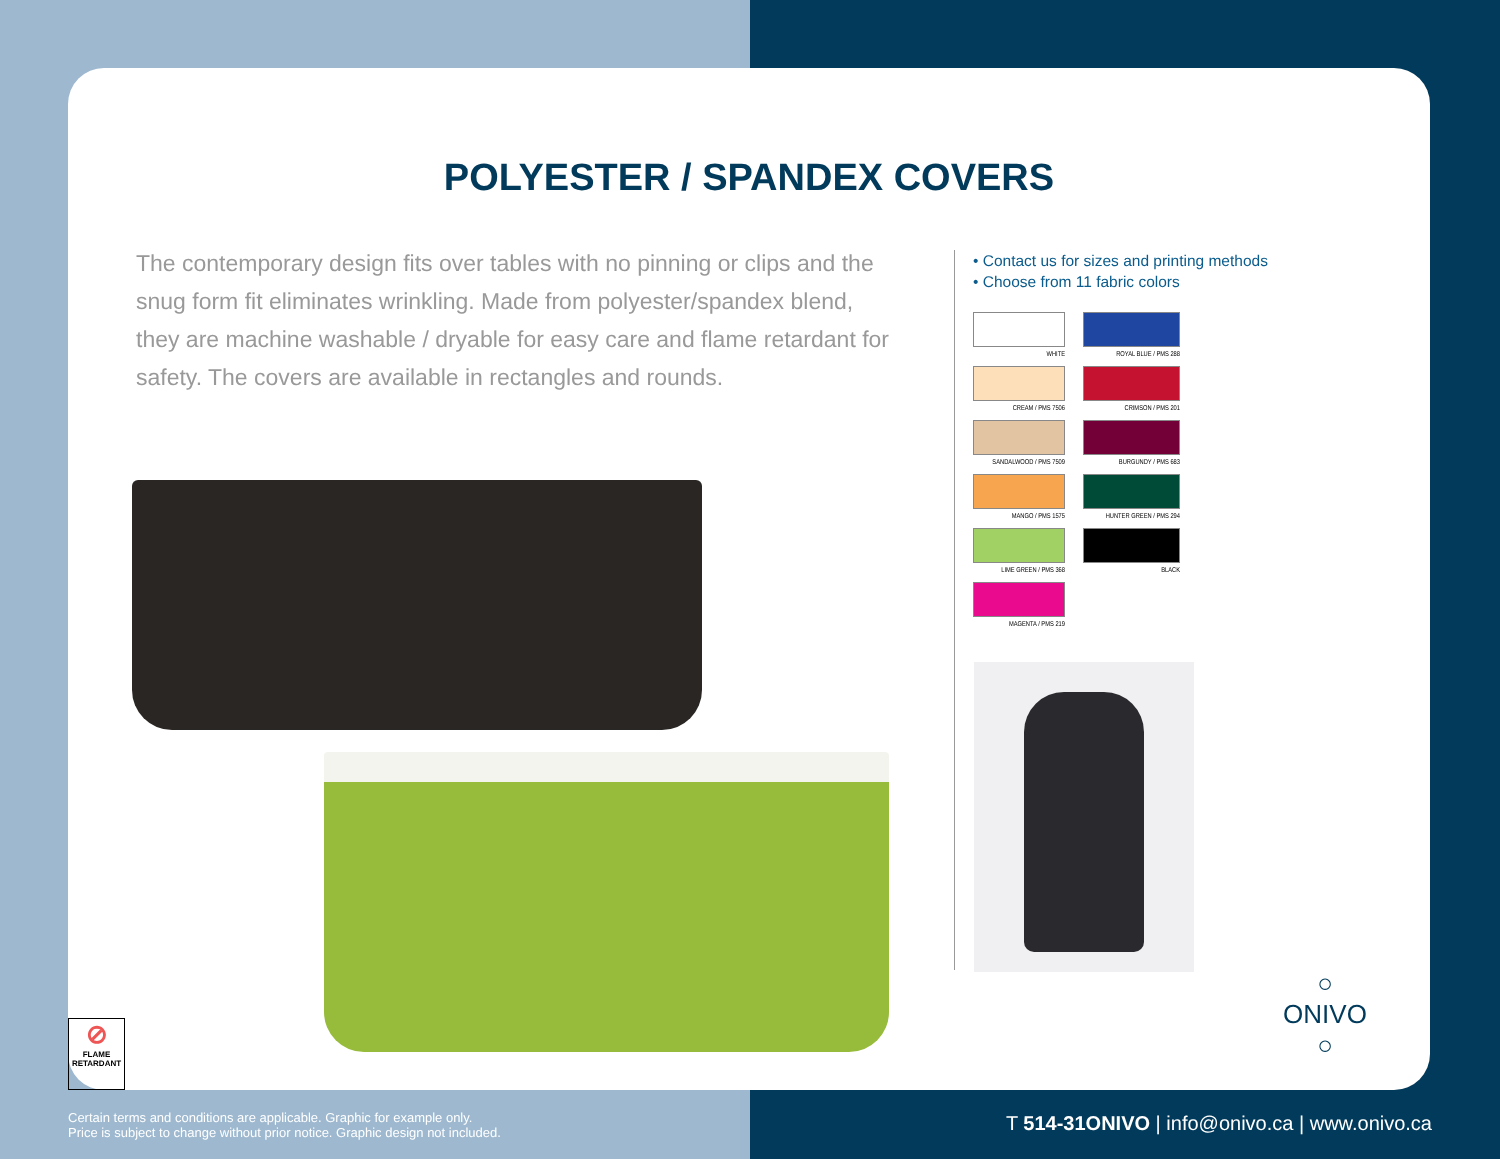POLYESTER / SPANDEX COVERS
The contemporary design fits over tables with no pinning or clips and the snug form fit eliminates wrinkling. Made from polyester/spandex blend, they are machine washable / dryable for easy care and flame retardant for safety. The covers are available in rectangles and rounds.
• Contact us for sizes and printing methods
• Choose from 11 fabric colors
WHITE
ROYAL BLUE / PMS 288
CREAM / PMS 7506
CRIMSON / PMS 201
SANDALWOOD / PMS 7509
BURGUNDY / PMS 683
MANGO / PMS 1575
HUNTER GREEN / PMS 294
LIME GREEN / PMS 368
BLACK
MAGENTA / PMS 219
○
ONIVO
○
⊘
FLAME
RETARDANT
Certain terms and conditions are applicable. Graphic for example only.
Price is subject to change without prior notice. Graphic design not included.
T 514-31ONIVO | info@onivo.ca | www.onivo.ca